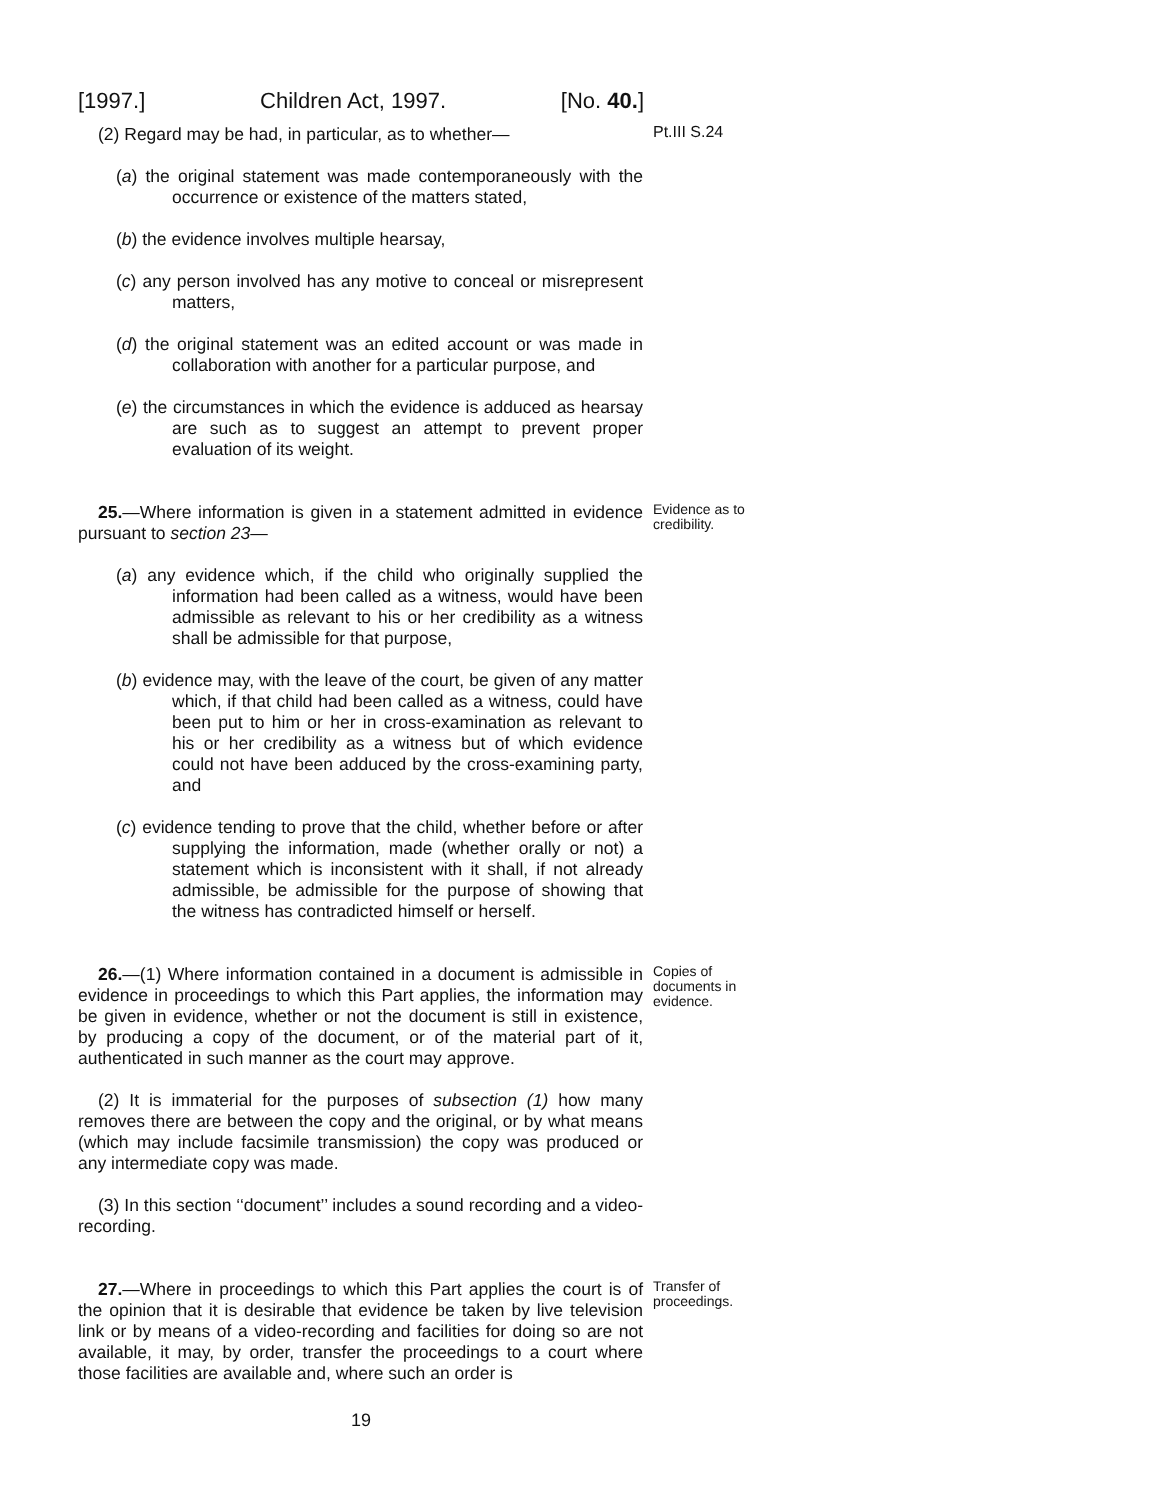[1997.] Children Act, 1997. [No. 40.]
(2) Regard may be had, in particular, as to whether—
Pt.III S.24
(a) the original statement was made contemporaneously with the occurrence or existence of the matters stated,
(b) the evidence involves multiple hearsay,
(c) any person involved has any motive to conceal or misrepresent matters,
(d) the original statement was an edited account or was made in collaboration with another for a particular purpose, and
(e) the circumstances in which the evidence is adduced as hearsay are such as to suggest an attempt to prevent proper evaluation of its weight.
25.—Where information is given in a statement admitted in evidence pursuant to section 23—
Evidence as to credibility.
(a) any evidence which, if the child who originally supplied the information had been called as a witness, would have been admissible as relevant to his or her credibility as a witness shall be admissible for that purpose,
(b) evidence may, with the leave of the court, be given of any matter which, if that child had been called as a witness, could have been put to him or her in cross-examination as relevant to his or her credibility as a witness but of which evidence could not have been adduced by the cross-examining party, and
(c) evidence tending to prove that the child, whether before or after supplying the information, made (whether orally or not) a statement which is inconsistent with it shall, if not already admissible, be admissible for the purpose of showing that the witness has contradicted himself or herself.
26.—(1) Where information contained in a document is admissible in evidence in proceedings to which this Part applies, the information may be given in evidence, whether or not the document is still in existence, by producing a copy of the document, or of the material part of it, authenticated in such manner as the court may approve.
Copies of documents in evidence.
(2) It is immaterial for the purposes of subsection (1) how many removes there are between the copy and the original, or by what means (which may include facsimile transmission) the copy was produced or any intermediate copy was made.
(3) In this section ‘‘document’’ includes a sound recording and a video-recording.
27.—Where in proceedings to which this Part applies the court is of the opinion that it is desirable that evidence be taken by live television link or by means of a video-recording and facilities for doing so are not available, it may, by order, transfer the proceedings to a court where those facilities are available and, where such an order is
Transfer of proceedings.
19